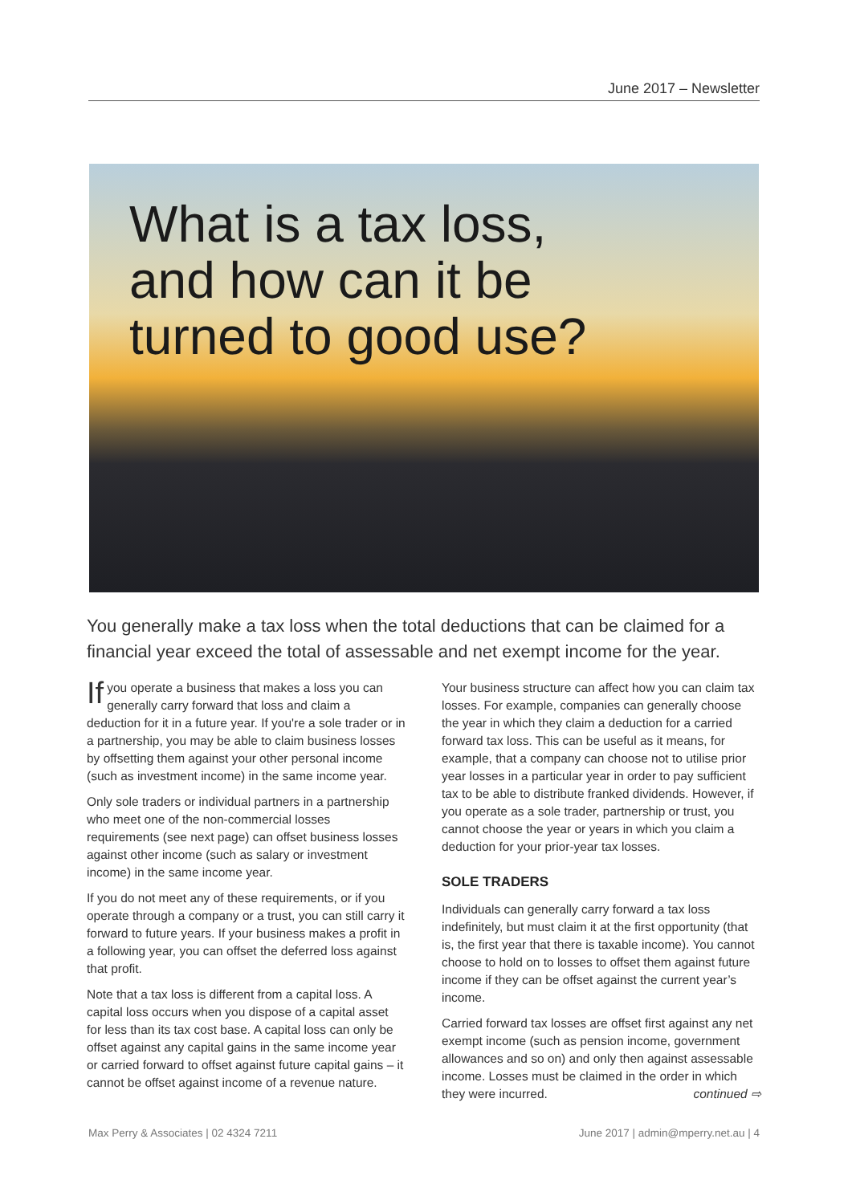June 2017 – Newsletter
What is a tax loss,
and how can it be
turned to good use?
You generally make a tax loss when the total deductions that can be claimed for a financial year exceed the total of assessable and net exempt income for the year.
If you operate a business that makes a loss you can generally carry forward that loss and claim a deduction for it in a future year. If you're a sole trader or in a partnership, you may be able to claim business losses by offsetting them against your other personal income (such as investment income) in the same income year.
Only sole traders or individual partners in a partnership who meet one of the non-commercial losses requirements (see next page) can offset business losses against other income (such as salary or investment income) in the same income year.
If you do not meet any of these requirements, or if you operate through a company or a trust, you can still carry it forward to future years. If your business makes a profit in a following year, you can offset the deferred loss against that profit.
Note that a tax loss is different from a capital loss. A capital loss occurs when you dispose of a capital asset for less than its tax cost base. A capital loss can only be offset against any capital gains in the same income year or carried forward to offset against future capital gains – it cannot be offset against income of a revenue nature.
Your business structure can affect how you can claim tax losses. For example, companies can generally choose the year in which they claim a deduction for a carried forward tax loss. This can be useful as it means, for example, that a company can choose not to utilise prior year losses in a particular year in order to pay sufficient tax to be able to distribute franked dividends. However, if you operate as a sole trader, partnership or trust, you cannot choose the year or years in which you claim a deduction for your prior-year tax losses.
SOLE TRADERS
Individuals can generally carry forward a tax loss indefinitely, but must claim it at the first opportunity (that is, the first year that there is taxable income). You cannot choose to hold on to losses to offset them against future income if they can be offset against the current year’s income.
Carried forward tax losses are offset first against any net exempt income (such as pension income, government allowances and so on) and only then against assessable income. Losses must be claimed in the order in which they were incurred. continued ⇨
Max Perry & Associates | 02 4324 7211 June 2017 | admin@mperry.net.au | 4